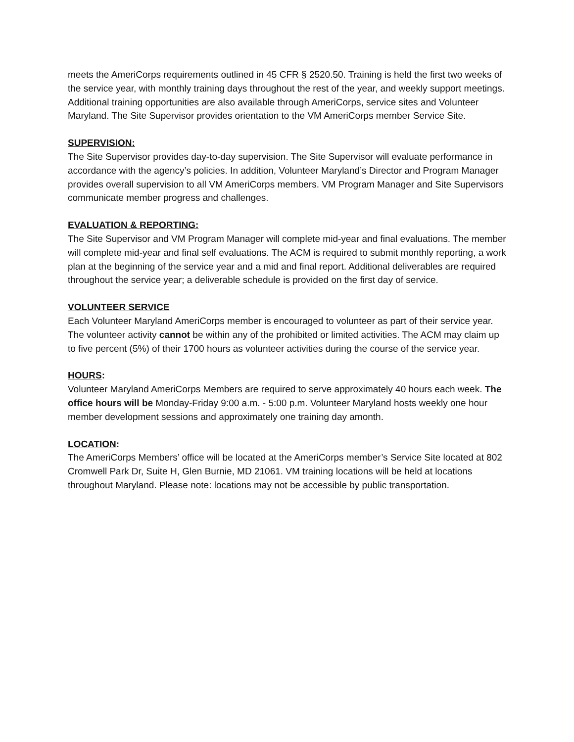meets the AmeriCorps requirements outlined in 45 CFR § 2520.50. Training is held the first two weeks of the service year, with monthly training days throughout the rest of the year, and weekly support meetings. Additional training opportunities are also available through AmeriCorps, service sites and Volunteer Maryland. The Site Supervisor provides orientation to the VM AmeriCorps member Service Site.
SUPERVISION:
The Site Supervisor provides day-to-day supervision. The Site Supervisor will evaluate performance in accordance with the agency’s policies. In addition, Volunteer Maryland’s Director and Program Manager provides overall supervision to all VM AmeriCorps members. VM Program Manager and Site Supervisors communicate member progress and challenges.
EVALUATION & REPORTING:
The Site Supervisor and VM Program Manager will complete mid-year and final evaluations. The member will complete mid-year and final self evaluations. The ACM is required to submit monthly reporting, a work plan at the beginning of the service year and a mid and final report. Additional deliverables are required throughout the service year; a deliverable schedule is provided on the first day of service.
VOLUNTEER SERVICE
Each Volunteer Maryland AmeriCorps member is encouraged to volunteer as part of their service year. The volunteer activity cannot be within any of the prohibited or limited activities. The ACM may claim up to five percent (5%) of their 1700 hours as volunteer activities during the course of the service year.
HOURS:
Volunteer Maryland AmeriCorps Members are required to serve approximately 40 hours each week. The office hours will be Monday-Friday 9:00 a.m. - 5:00 p.m. Volunteer Maryland hosts weekly one hour member development sessions and approximately one training day amonth.
LOCATION:
The AmeriCorps Members’ office will be located at the AmeriCorps member’s Service Site located at 802 Cromwell Park Dr, Suite H, Glen Burnie, MD 21061. VM training locations will be held at locations throughout Maryland. Please note: locations may not be accessible by public transportation.